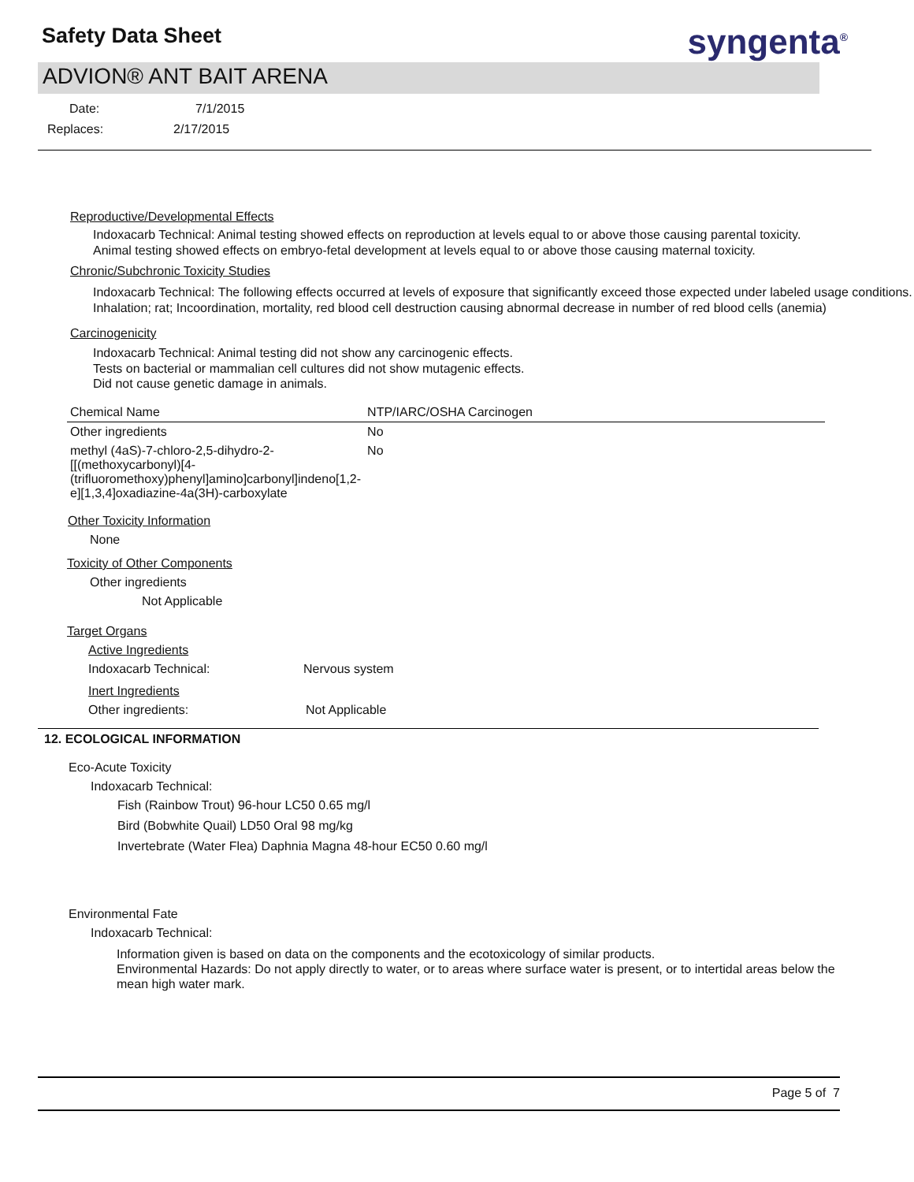Safety Data Sheet
syngenta<sup>®</sup>
ADVION® ANT BAIT ARENA
Date: 7/1/2015
Replaces: 2/17/2015
Reproductive/Developmental Effects
Indoxacarb Technical: Animal testing showed effects on reproduction at levels equal to or above those causing parental toxicity.
Animal testing showed effects on embryo-fetal development at levels equal to or above those causing maternal toxicity.
Chronic/Subchronic Toxicity Studies
Indoxacarb Technical: The following effects occurred at levels of exposure that significantly exceed those expected under labeled usage conditions.
Inhalation; rat; Incoordination, mortality, red blood cell destruction causing abnormal decrease in number of red blood cells (anemia)
Carcinogenicity
Indoxacarb Technical: Animal testing did not show any carcinogenic effects.
Tests on bacterial or mammalian cell cultures did not show mutagenic effects.
Did not cause genetic damage in animals.
| Chemical Name | NTP/IARC/OSHA Carcinogen |
| --- | --- |
| Other ingredients | No |
| methyl (4aS)-7-chloro-2,5-dihydro-2-[[(methoxycarbonyl)[4-(trifluoromethoxy)phenyl]amino]carbonyl]indeno[1,2-e][1,3,4]oxadiazine-4a(3H)-carboxylate | No |
Other Toxicity Information
None
Toxicity of Other Components
Other ingredients
Not Applicable
Target Organs
Active Ingredients
Indoxacarb Technical: Nervous system
Inert Ingredients
Other ingredients: Not Applicable
12. ECOLOGICAL INFORMATION
Eco-Acute Toxicity
Indoxacarb Technical:
Fish (Rainbow Trout) 96-hour LC50 0.65 mg/l
Bird (Bobwhite Quail) LD50 Oral 98 mg/kg
Invertebrate (Water Flea) Daphnia Magna 48-hour EC50 0.60 mg/l
Environmental Fate
Indoxacarb Technical:
Information given is based on data on the components and the ecotoxicology of similar products.
Environmental Hazards: Do not apply directly to water, or to areas where surface water is present, or to intertidal areas below the mean high water mark.
Page 5 of 7